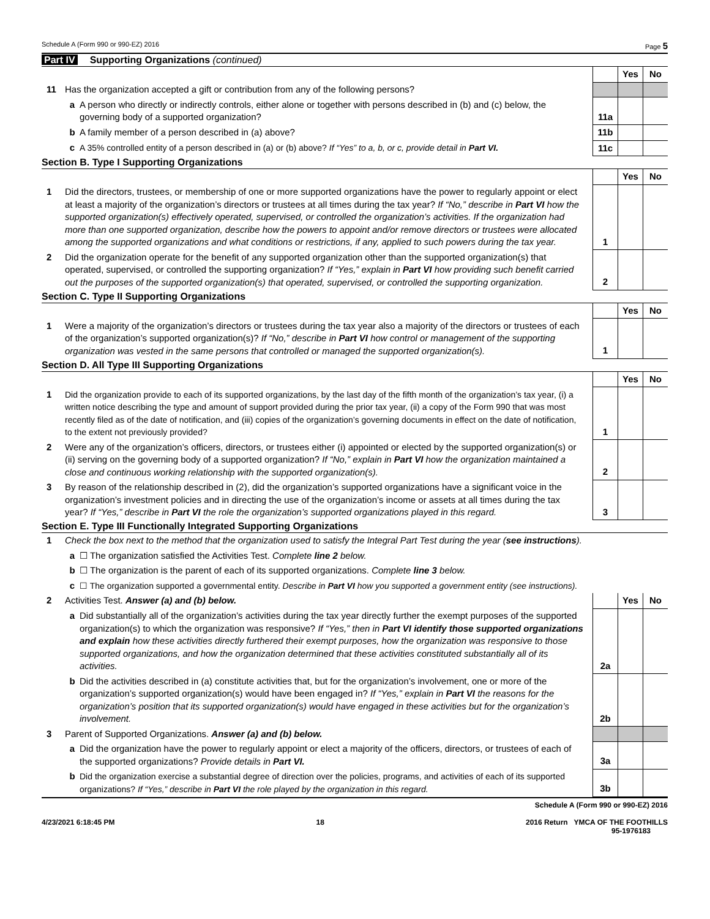Schedule A (Form 990 or 990-EZ) 2016 Page 5
Part IV Supporting Organizations (continued)
| | | | | Yes | No |
| 11 | Has the organization accepted a gift or contribution from any of the following persons? | | | | |
| | a | A person who directly or indirectly controls, either alone or together with persons described in (b) and (c) below, the governing body of a supported organization? | 11a | | |
| | b | A family member of a person described in (a) above? | 11b | | |
| | c | A 35% controlled entity of a person described in (a) or (b) above? If “Yes” to a, b, or c, provide detail in Part VI. | 11c | | |
Section B. Type I Supporting Organizations
| | | | Yes | No |
| 1 | Did the directors, trustees, or membership of one or more supported organizations have the power to regularly appoint or elect at least a majority of the organization’s directors or trustees at all times during the tax year? If “No,” describe in Part VI how the supported organization(s) effectively operated, supervised, or controlled the organization’s activities. If the organization had more than one supported organization, describe how the powers to appoint and/or remove directors or trustees were allocated among the supported organizations and what conditions or restrictions, if any, applied to such powers during the tax year. | 1 | | |
| 2 | Did the organization operate for the benefit of any supported organization other than the supported organization(s) that operated, supervised, or controlled the supporting organization? If “Yes,” explain in Part VI how providing such benefit carried out the purposes of the supported organization(s) that operated, supervised, or controlled the supporting organization. | 2 | | |
Section C. Type II Supporting Organizations
| | | | Yes | No |
| 1 | Were a majority of the organization’s directors or trustees during the tax year also a majority of the directors or trustees of each of the organization’s supported organization(s)? If “No,” describe in Part VI how control or management of the supporting organization was vested in the same persons that controlled or managed the supported organization(s). | 1 | | |
Section D. All Type III Supporting Organizations
| | | | Yes | No |
| 1 | Did the organization provide to each of its supported organizations, by the last day of the fifth month of the organization’s tax year, (i) a written notice describing the type and amount of support provided during the prior tax year, (ii) a copy of the Form 990 that was most recently filed as of the date of notification, and (iii) copies of the organization’s governing documents in effect on the date of notification, to the extent not previously provided? | 1 | | |
| 2 | Were any of the organization’s officers, directors, or trustees either (i) appointed or elected by the supported organization(s) or (ii) serving on the governing body of a supported organization? If “No,” explain in Part VI how the organization maintained a close and continuous working relationship with the supported organization(s). | 2 | | |
| 3 | By reason of the relationship described in (2), did the organization’s supported organizations have a significant voice in the organization’s investment policies and in directing the use of the organization’s income or assets at all times during the tax year? If “Yes,” describe in Part VI the role the organization’s supported organizations played in this regard. | 3 | | |
Section E. Type III Functionally Integrated Supporting Organizations
| 1 | Check the box next to the method that the organization used to satisfy the Integral Part Test during the year ( see instructions ). | |
| | a | ☐ The organization satisfied the Activities Test. Complete line 2 below. |
| | b | ☐ The organization is the parent of each of its supported organizations. Complete line 3 below. |
| | c | ☐ The organization supported a governmental entity. Describe in Part VI how you supported a government entity (see instructions). |
| 2 | Activities Test. Answer (a) and (b) below. | | | Yes | No |
| | a | Did substantially all of the organization’s activities during the tax year directly further the exempt purposes of the supported organization(s) to which the organization was responsive? If “Yes,” then in Part VI identify those supported organizations and explain how these activities directly furthered their exempt purposes, how the organization was responsive to those supported organizations, and how the organization determined that these activities constituted substantially all of its activities. | 2a | | |
| | b | Did the activities described in (a) constitute activities that, but for the organization’s involvement, one or more of the organization’s supported organization(s) would have been engaged in? If “Yes,” explain in Part VI the reasons for the organization’s position that its supported organization(s) would have engaged in these activities but for the organization’s involvement. | 2b | | |
| 3 | Parent of Supported Organizations. Answer (a) and (b) below. | | | | |
| | a | Did the organization have the power to regularly appoint or elect a majority of the officers, directors, or trustees of each of the supported organizations? Provide details in Part VI. | 3a | | |
| | b | Did the organization exercise a substantial degree of direction over the policies, programs, and activities of each of its supported organizations? If “Yes,” describe in Part VI the role played by the organization in this regard. | 3b | | |
Schedule A (Form 990 or 990-EZ) 2016
4/23/2021 6:18:45 PM 18 2016 Return YMCA OF THE FOOTHILLS
95-1976183